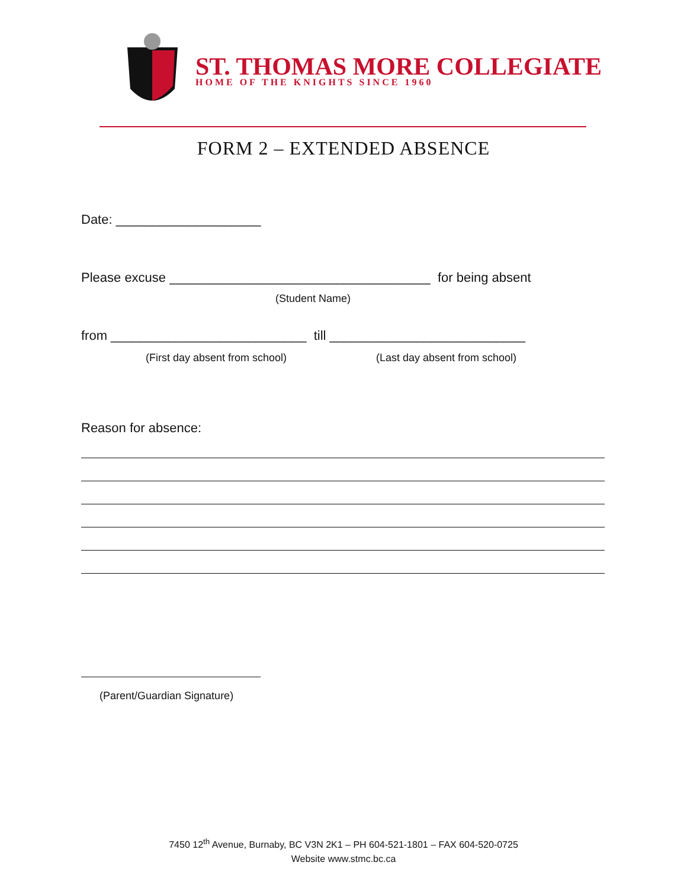ST. THOMAS MORE COLLEGIATE
HOME OF THE KNIGHTS SINCE 1960
FORM 2 – EXTENDED ABSENCE
Date: ____________________
Please excuse ____________________________________ for being absent
(Student Name)
from ___________________________ till ___________________________
(First day absent from school) (Last day absent from school)
Reason for absence:
(Parent/Guardian Signature)
7450 12<sup>th</sup> Avenue, Burnaby, BC V3N 2K1 – PH 604-521-1801 – FAX 604-520-0725
Website www.stmc.bc.ca